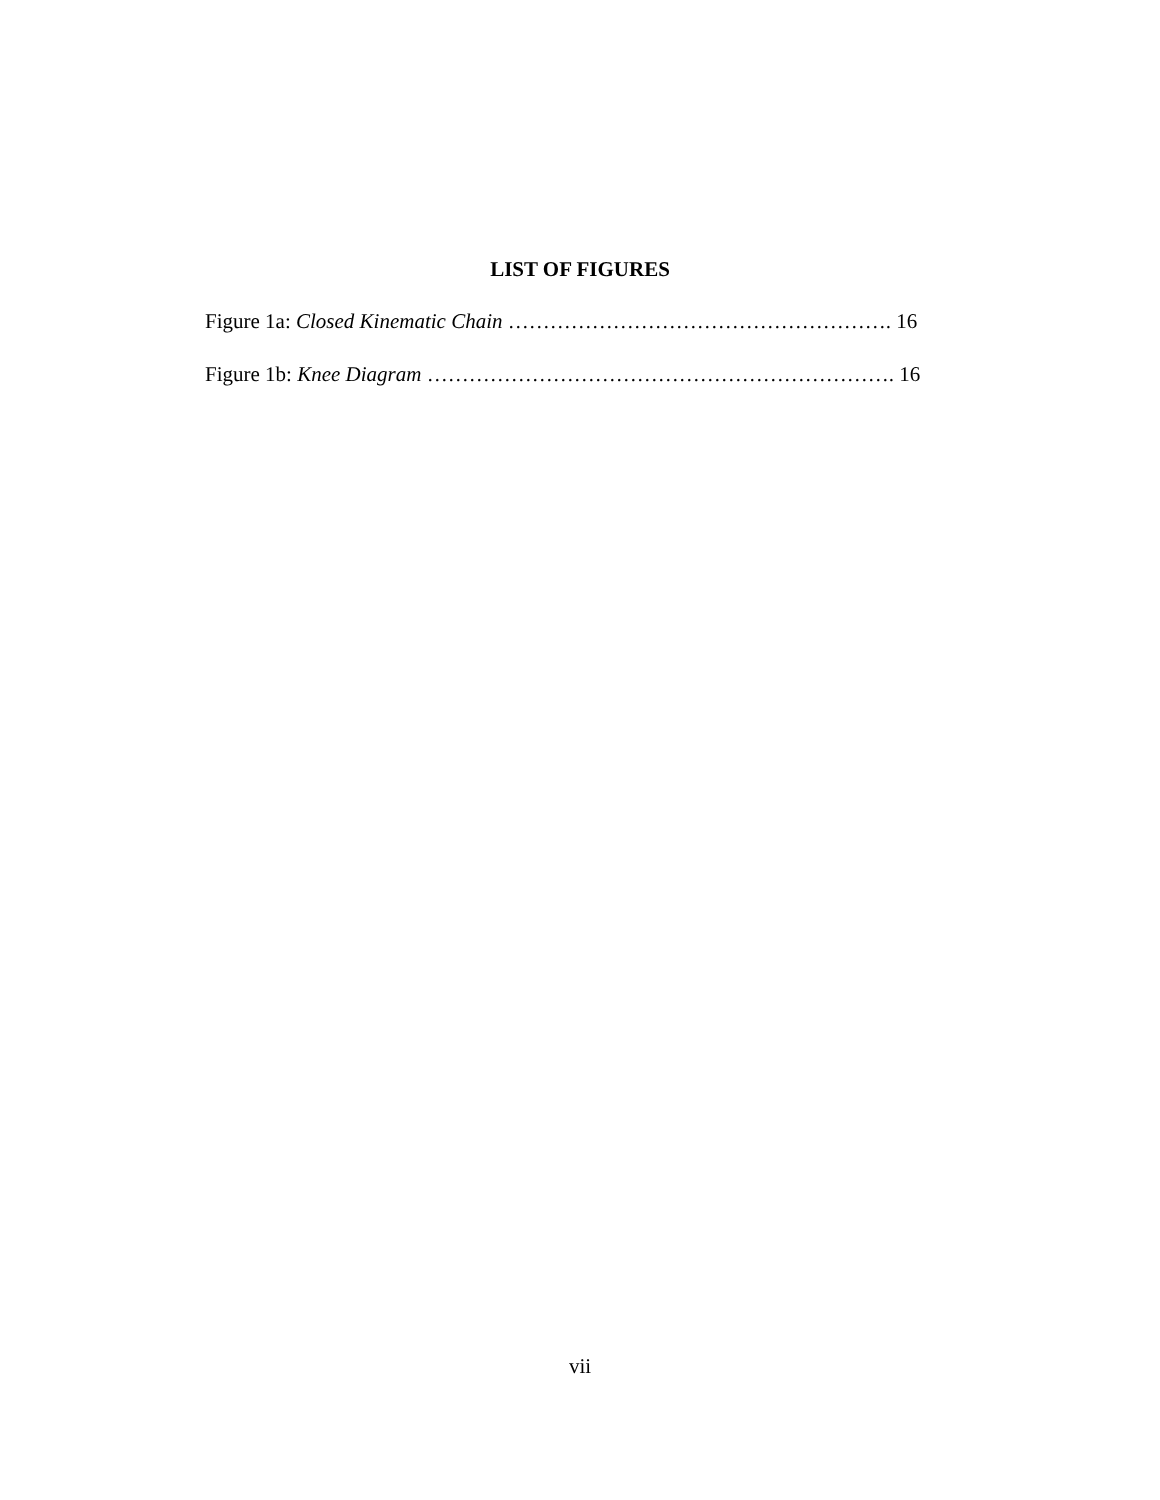LIST OF FIGURES
Figure 1a: Closed Kinematic Chain ………………………………………………. 16
Figure 1b: Knee Diagram …………………………………………………………. 16
vii